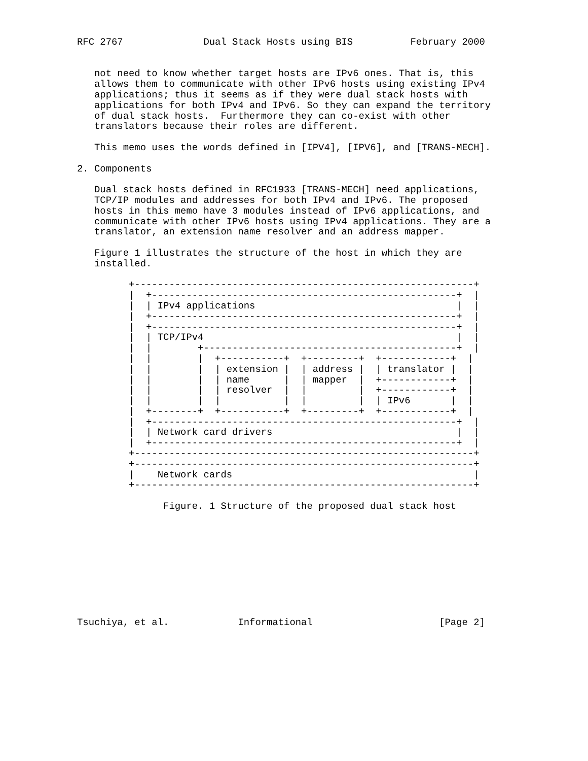RFC 2767              Dual Stack Hosts using BIS          February 2000


   not need to know whether target hosts are IPv6 ones. That is, this
   allows them to communicate with other IPv6 hosts using existing IPv4
   applications; thus it seems as if they were dual stack hosts with
   applications for both IPv4 and IPv6. So they can expand the territory
   of dual stack hosts.  Furthermore they can co-exist with other
   translators because their roles are different.

   This memo uses the words defined in [IPV4], [IPV6], and [TRANS-MECH].

2. Components

   Dual stack hosts defined in RFC1933 [TRANS-MECH] need applications,
   TCP/IP modules and addresses for both IPv4 and IPv6. The proposed
   hosts in this memo have 3 modules instead of IPv6 applications, and
   communicate with other IPv6 hosts using IPv4 applications. They are a
   translator, an extension name resolver and an address mapper.

   Figure 1 illustrates the structure of the host in which they are
   installed.

         +-----------------------------------------------------------+
         |  +-----------------------------------------------------+  |
         |  | IPv4 applications                                   |  |
         |  +-----------------------------------------------------+  |
         |  +-----------------------------------------------------+  |
         |  | TCP/IPv4                                            |  |
         |  |        +--------------------------------------------+  |
         |  |        |  +-----------+  +---------+  +------------+  |
         |  |        |  | extension |  | address |  | translator |  |
         |  |        |  | name      |  | mapper  |  +------------+  |
         |  |        |  | resolver  |  |         |  +------------+  |
         |  |        |  |           |  |         |  | IPv6       |  |
         |  +--------+  +-----------+  +---------+  +------------+  |
         |  +-----------------------------------------------------+  |
         |  | Network card drivers                                |  |
         |  +-----------------------------------------------------+  |
         +-----------------------------------------------------------+
         +-----------------------------------------------------------+
         |    Network cards                                          |
         +-----------------------------------------------------------+

               Figure. 1 Structure of the proposed dual stack host










Tsuchiya, et al.            Informational                      [Page 2]